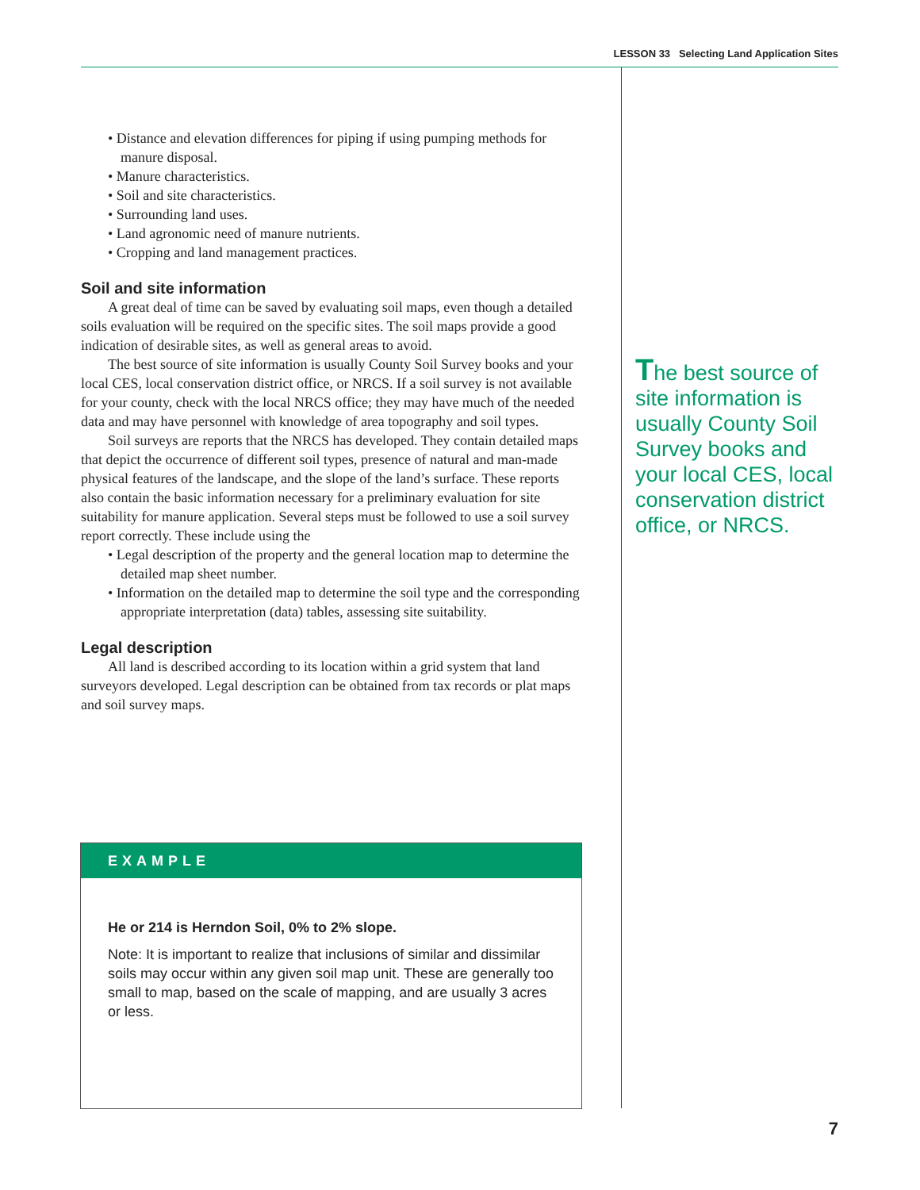LESSON 33 Selecting Land Application Sites
• Distance and elevation differences for piping if using pumping methods for manure disposal.
• Manure characteristics.
• Soil and site characteristics.
• Surrounding land uses.
• Land agronomic need of manure nutrients.
• Cropping and land management practices.
Soil and site information
A great deal of time can be saved by evaluating soil maps, even though a detailed soils evaluation will be required on the specific sites. The soil maps provide a good indication of desirable sites, as well as general areas to avoid.
The best source of site information is usually County Soil Survey books and your local CES, local conservation district office, or NRCS. If a soil survey is not available for your county, check with the local NRCS office; they may have much of the needed data and may have personnel with knowledge of area topography and soil types.
Soil surveys are reports that the NRCS has developed. They contain detailed maps that depict the occurrence of different soil types, presence of natural and man-made physical features of the landscape, and the slope of the land’s surface. These reports also contain the basic information necessary for a preliminary evaluation for site suitability for manure application. Several steps must be followed to use a soil survey report correctly. These include using the
• Legal description of the property and the general location map to determine the detailed map sheet number.
• Information on the detailed map to determine the soil type and the corresponding appropriate interpretation (data) tables, assessing site suitability.
Legal description
All land is described according to its location within a grid system that land surveyors developed. Legal description can be obtained from tax records or plat maps and soil survey maps.
The best source of site information is usually County Soil Survey books and your local CES, local conservation district office, or NRCS.
EXAMPLE
He or 214 is Herndon Soil, 0% to 2% slope.
Note: It is important to realize that inclusions of similar and dissimilar soils may occur within any given soil map unit. These are generally too small to map, based on the scale of mapping, and are usually 3 acres or less.
7